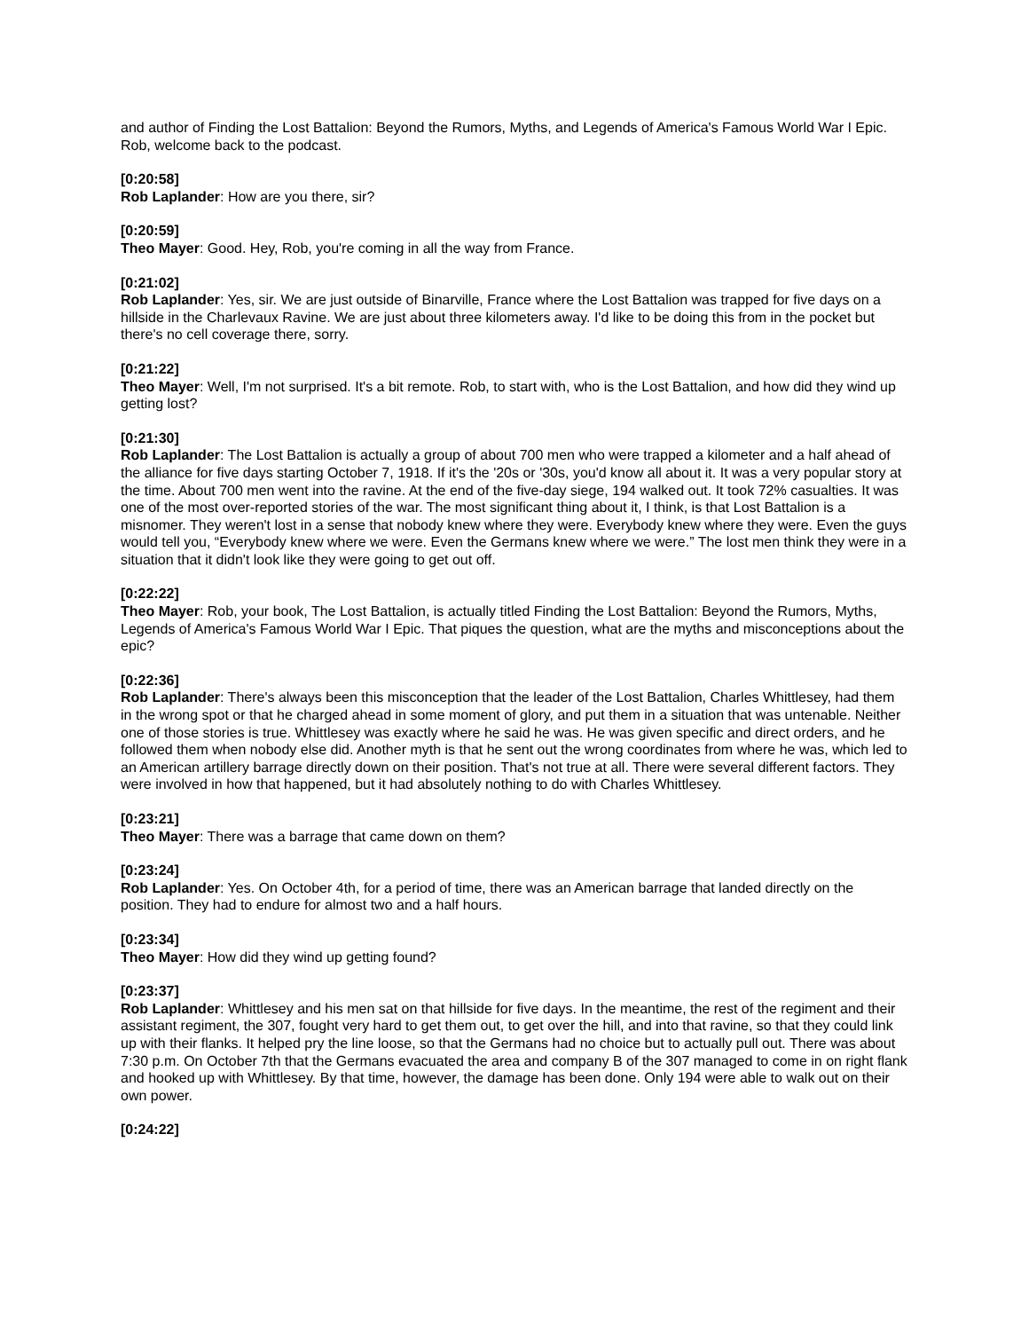and author of Finding the Lost Battalion: Beyond the Rumors, Myths, and Legends of America's Famous World War I Epic. Rob, welcome back to the podcast.
[0:20:58]
Rob Laplander: How are you there, sir?
[0:20:59]
Theo Mayer: Good. Hey, Rob, you're coming in all the way from France.
[0:21:02]
Rob Laplander: Yes, sir. We are just outside of Binarville, France where the Lost Battalion was trapped for five days on a hillside in the Charlevaux Ravine. We are just about three kilometers away. I'd like to be doing this from in the pocket but there's no cell coverage there, sorry.
[0:21:22]
Theo Mayer: Well, I'm not surprised. It's a bit remote. Rob, to start with, who is the Lost Battalion, and how did they wind up getting lost?
[0:21:30]
Rob Laplander: The Lost Battalion is actually a group of about 700 men who were trapped a kilometer and a half ahead of the alliance for five days starting October 7, 1918. If it's the '20s or '30s, you'd know all about it. It was a very popular story at the time. About 700 men went into the ravine. At the end of the five-day siege, 194 walked out. It took 72% casualties. It was one of the most over-reported stories of the war. The most significant thing about it, I think, is that Lost Battalion is a misnomer. They weren't lost in a sense that nobody knew where they were. Everybody knew where they were. Even the guys would tell you, “Everybody knew where we were. Even the Germans knew where we were.” The lost men think they were in a situation that it didn't look like they were going to get out off.
[0:22:22]
Theo Mayer: Rob, your book, The Lost Battalion, is actually titled Finding the Lost Battalion: Beyond the Rumors, Myths, Legends of America's Famous World War I Epic. That piques the question, what are the myths and misconceptions about the epic?
[0:22:36]
Rob Laplander: There's always been this misconception that the leader of the Lost Battalion, Charles Whittlesey, had them in the wrong spot or that he charged ahead in some moment of glory, and put them in a situation that was untenable. Neither one of those stories is true. Whittlesey was exactly where he said he was. He was given specific and direct orders, and he followed them when nobody else did. Another myth is that he sent out the wrong coordinates from where he was, which led to an American artillery barrage directly down on their position. That's not true at all. There were several different factors. They were involved in how that happened, but it had absolutely nothing to do with Charles Whittlesey.
[0:23:21]
Theo Mayer: There was a barrage that came down on them?
[0:23:24]
Rob Laplander: Yes. On October 4th, for a period of time, there was an American barrage that landed directly on the position. They had to endure for almost two and a half hours.
[0:23:34]
Theo Mayer: How did they wind up getting found?
[0:23:37]
Rob Laplander: Whittlesey and his men sat on that hillside for five days. In the meantime, the rest of the regiment and their assistant regiment, the 307, fought very hard to get them out, to get over the hill, and into that ravine, so that they could link up with their flanks. It helped pry the line loose, so that the Germans had no choice but to actually pull out. There was about 7:30 p.m. On October 7th that the Germans evacuated the area and company B of the 307 managed to come in on right flank and hooked up with Whittlesey. By that time, however, the damage has been done. Only 194 were able to walk out on their own power.
[0:24:22]